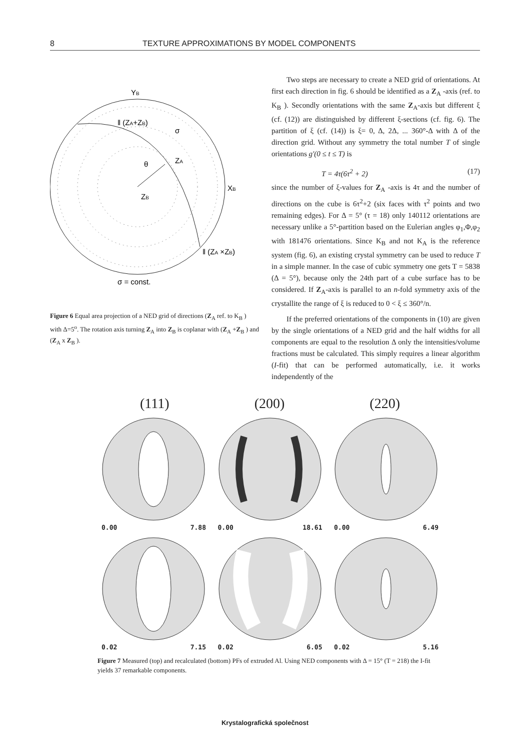8 TEXTURE APPROXIMATIONS BY MODEL COMPONENTS
YB
‖ (ZA+ZB)
σ
ZA
θ
ZB
XB
‖ (ZA ×ZB)
σ = const.
Figure 6 Equal area projection of a NED grid of directions (Z<sub>A</sub> ref. to K<sub>B</sub> ) with Δ=5<sup>o</sup>. The rotation axis turning Z<sub>A</sub> into Z<sub>B</sub> is coplanar with (Z<sub>A</sub> +Z<sub>B</sub> ) and (Z<sub>A</sub> x Z<sub>B</sub> ).
Two steps are necessary to create a NED grid of orientations. At first each direction in fig. 6 should be identified as a Z<sub>A</sub> -axis (ref. to K<sub>B</sub> ). Secondly orientations with the same Z<sub>A</sub>-axis but different ξ (cf. (12)) are distinguished by different ξ-sections (cf. fig. 6). The partition of ξ (cf. (14)) is ξ= 0, Δ, 2Δ, ... 360°-Δ with Δ of the direction grid. Without any symmetry the total number T of single orientations g'(0 ≤ t ≤ T) is
T = 4τ(6τ<sup>2</sup> + 2) (17)
since the number of ξ-values for Z<sub>A</sub> -axis is 4τ and the number of directions on the cube is 6τ<sup>2</sup>+2 (six faces with τ<sup>2</sup> points and two remaining edges). For Δ = 5° (τ = 18) only 140112 orientations are necessary unlike a 5°-partition based on the Eulerian angles φ<sub>1</sub>,Φ,φ<sub>2</sub> with 181476 orientations. Since K<sub>B</sub> and not K<sub>A</sub> is the reference system (fig. 6), an existing crystal symmetry can be used to reduce T in a simple manner. In the case of cubic symmetry one gets T = 5838 (Δ = 5°), because only the 24th part of a cube surface has to be considered. If Z<sub>A</sub>-axis is parallel to an n-fold symmetry axis of the crystallite the range of ξ is reduced to 0 < ξ ≤ 360°/n.
If the preferred orientations of the components in (10) are given by the single orientations of a NED grid and the half widths for all components are equal to the resolution Δ only the intensities/volume fractions must be calculated. This simply requires a linear algorithm (I-fit) that can be performed automatically, i.e. it works independently of the
(111) (200) (220)
0.00 7.88 0.00 18.61 0.00 6.49
0.02 7.15 0.02 6.05 0.02 5.16
Figure 7 Measured (top) and recalculated (bottom) PFs of extruded Al. Using NED components with Δ = 15° (T = 218) the I-fit yields 37 remarkable components.
Krystalografická společnost